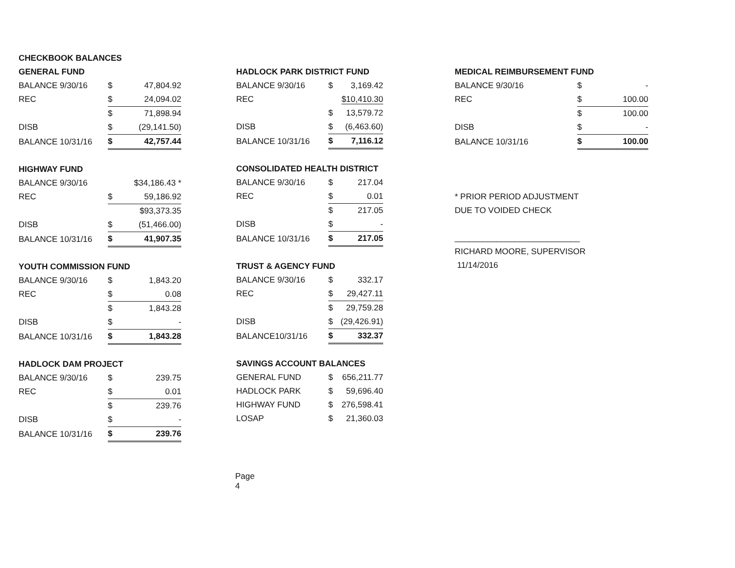| CHECKBOOK BALANCES | | |
| GENERAL FUND | | |
| BALANCE 9/30/16 | $ | 47,804.92 |
| REC | $ | 24,094.02 |
| | $ | 71,898.94 |
| DISB | $ | (29,141.50) |
| BALANCE 10/31/16 | $ | 42,757.44 |
| HIGHWAY FUND | | |
| BALANCE 9/30/16 | | $34,186.43 * |
| REC | $ | 59,186.92 |
| | | $93,373.35 |
| DISB | $ | (51,466.00) |
| BALANCE 10/31/16 | $ | 41,907.35 |
| YOUTH COMMISSION FUND | | |
| BALANCE 9/30/16 | $ | 1,843.20 |
| REC | $ | 0.08 |
| | $ | 1,843.28 |
| DISB | $ | - |
| BALANCE 10/31/16 | $ | 1,843.28 |
| HADLOCK DAM PROJECT | | |
| BALANCE 9/30/16 | $ | 239.75 |
| REC | $ | 0.01 |
| | $ | 239.76 |
| DISB | $ | - |
| BALANCE 10/31/16 | $ | 239.76 |
Page 4
| HADLOCK PARK DISTRICT FUND | | |
| BALANCE 9/30/16 | $ | 3,169.42 |
| REC | | $10,410.30 |
| | $ | 13,579.72 |
| DISB | $ | (6,463.60) |
| BALANCE 10/31/16 | $ | 7,116.12 |
| CONSOLIDATED HEALTH DISTRICT | | |
| BALANCE 9/30/16 | $ | 217.04 |
| REC | $ | 0.01 |
| | $ | 217.05 |
| DISB | $ | - |
| BALANCE 10/31/16 | $ | 217.05 |
| TRUST & AGENCY FUND | | |
| BALANCE 9/30/16 | $ | 332.17 |
| REC | $ | 29,427.11 |
| | $ | 29,759.28 |
| DISB | $ | (29,426.91) |
| BALANCE10/31/16 | $ | 332.37 |
| SAVINGS ACCOUNT BALANCES | | |
| GENERAL FUND | $ | 656,211.77 |
| HADLOCK PARK | $ | 59,696.40 |
| HIGHWAY FUND | $ | 276,598.41 |
| LOSAP | $ | 21,360.03 |
| MEDICAL REIMBURSEMENT FUND | | |
| BALANCE 9/30/16 | $ | - |
| REC | $ | 100.00 |
| | $ | 100.00 |
| DISB | $ | - |
| BALANCE 10/31/16 | $ | 100.00 |
| * PRIOR PERIOD ADJUSTMENT | | |
| DUE TO VOIDED CHECK | | |
| ___________________________ | | |
| RICHARD MOORE, SUPERVISOR | | |
| 11/14/2016 | | |